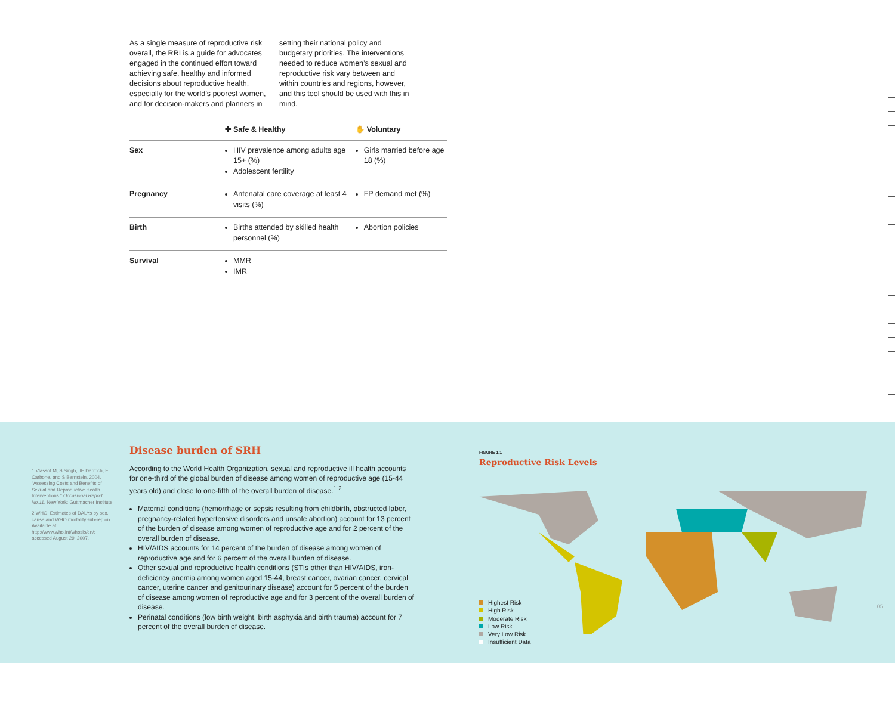As a single measure of reproductive risk overall, the RRI is a guide for advocates engaged in the continued effort toward achieving safe, healthy and informed decisions about reproductive health, especially for the world’s poorest women, and for decision-makers and planners in setting their national policy and budgetary priorities. The interventions needed to reduce women’s sexual and reproductive risk vary between and within countries and regions, however, and this tool should be used with this in mind.
| | ✚ Safe & Healthy | ✋ Voluntary |
| --- | --- | --- |
| Sex | HIV prevalence among adults age 15+ (%) Adolescent fertility | Girls married before age 18 (%) |
| Pregnancy | Antenatal care coverage at least 4 visits (%) | FP demand met (%) |
| Birth | Births attended by skilled health personnel (%) | Abortion policies |
| Survival | MMR IMR | |
1 Vlassof M, S Singh, JE Darroch, E Carbone, and S Bernstein. 2004. “Assessing Costs and Benefits of Sexual and Reproductive Health Interventions.” Occasional Report No.11. New York: Guttmacher Institute.
2 WHO. Estimates of DALYs by sex, cause and WHO mortality sub-region. Available at http://www.who.int/whosis/en/; accessed August 29, 2007.
Disease burden of SRH
According to the World Health Organization, sexual and reproductive ill health accounts for one-third of the global burden of disease among women of reproductive age (15-44 years old) and close to one-fifth of the overall burden of disease.<sup>1 2</sup>
Maternal conditions (hemorrhage or sepsis resulting from childbirth, obstructed labor, pregnancy-related hypertensive disorders and unsafe abortion) account for 13 percent of the burden of disease among women of reproductive age and for 2 percent of the overall burden of disease.
HIV/AIDS accounts for 14 percent of the burden of disease among women of reproductive age and for 6 percent of the overall burden of disease.
Other sexual and reproductive health conditions (STIs other than HIV/AIDS, iron-deficiency anemia among women aged 15-44, breast cancer, ovarian cancer, cervical cancer, uterine cancer and genitourinary disease) account for 5 percent of the burden of disease among women of reproductive age and for 3 percent of the overall burden of disease.
Perinatal conditions (low birth weight, birth asphyxia and birth trauma) account for 7 percent of the overall burden of disease.
FIGURE 1.1
Reproductive Risk Levels
Highest Risk
High Risk
Moderate Risk
Low Risk
Very Low Risk
Insufficient Data
05